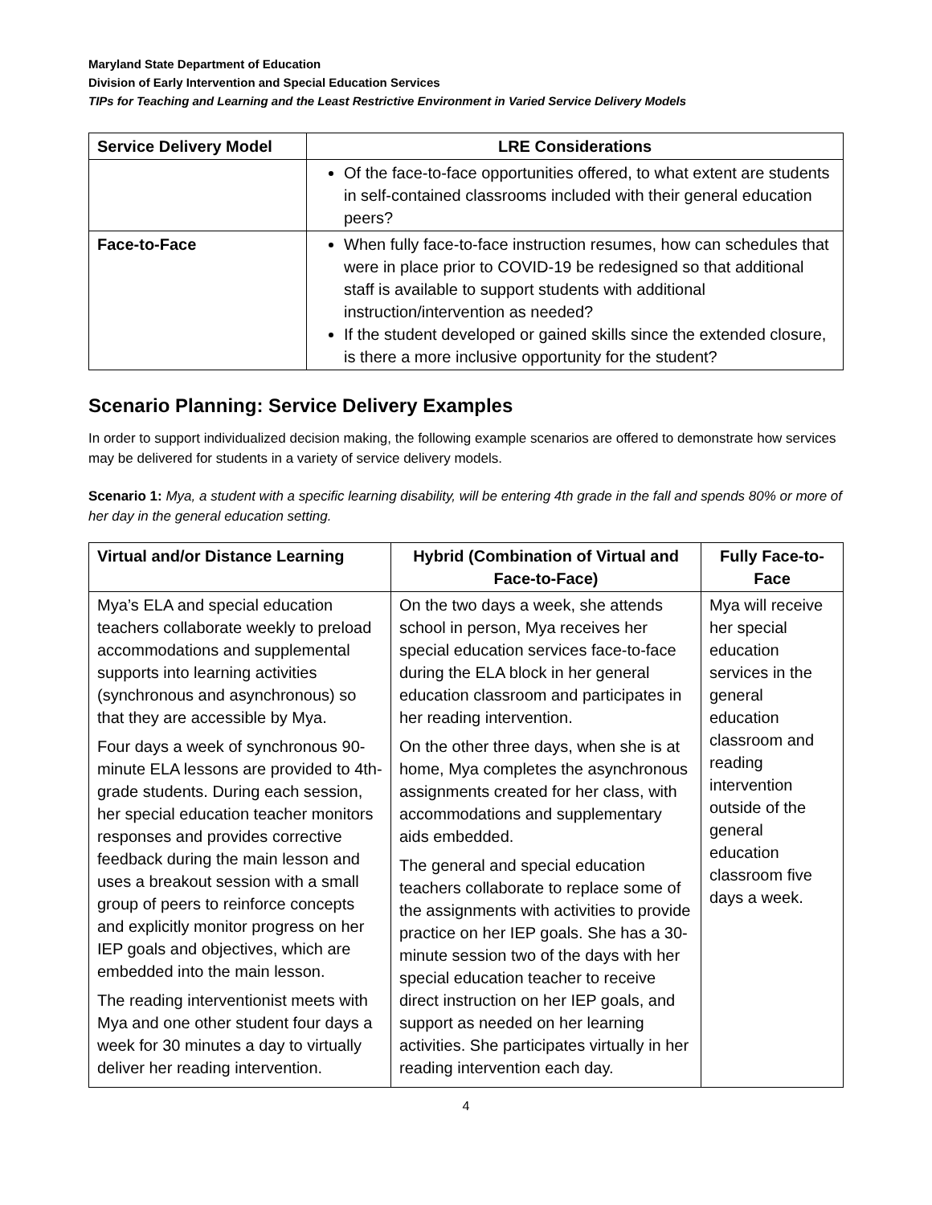Maryland State Department of Education
Division of Early Intervention and Special Education Services
TIPs for Teaching and Learning and the Least Restrictive Environment in Varied Service Delivery Models
| Service Delivery Model | LRE Considerations |
| --- | --- |
| | Of the face-to-face opportunities offered, to what extent are students in self-contained classrooms included with their general education peers? |
| Face-to-Face | When fully face-to-face instruction resumes, how can schedules that were in place prior to COVID-19 be redesigned so that additional staff is available to support students with additional instruction/intervention as needed? If the student developed or gained skills since the extended closure, is there a more inclusive opportunity for the student? |
Scenario Planning: Service Delivery Examples
In order to support individualized decision making, the following example scenarios are offered to demonstrate how services may be delivered for students in a variety of service delivery models.
Scenario 1: Mya, a student with a specific learning disability, will be entering 4th grade in the fall and spends 80% or more of her day in the general education setting.
| Virtual and/or Distance Learning | Hybrid (Combination of Virtual and Face-to-Face) | Fully Face-to-Face |
| --- | --- | --- |
| Mya’s ELA and special education teachers collaborate weekly to preload accommodations and supplemental supports into learning activities (synchronous and asynchronous) so that they are accessible by Mya. Four days a week of synchronous 90-minute ELA lessons are provided to 4th-grade students. During each session, her special education teacher monitors responses and provides corrective feedback during the main lesson and uses a breakout session with a small group of peers to reinforce concepts and explicitly monitor progress on her IEP goals and objectives, which are embedded into the main lesson. The reading interventionist meets with Mya and one other student four days a week for 30 minutes a day to virtually deliver her reading intervention. | On the two days a week, she attends school in person, Mya receives her special education services face-to-face during the ELA block in her general education classroom and participates in her reading intervention. On the other three days, when she is at home, Mya completes the asynchronous assignments created for her class, with accommodations and supplementary aids embedded. The general and special education teachers collaborate to replace some of the assignments with activities to provide practice on her IEP goals. She has a 30-minute session two of the days with her special education teacher to receive direct instruction on her IEP goals, and support as needed on her learning activities. She participates virtually in her reading intervention each day. | Mya will receive her special education services in the general education classroom and reading intervention outside of the general education classroom five days a week. |
4